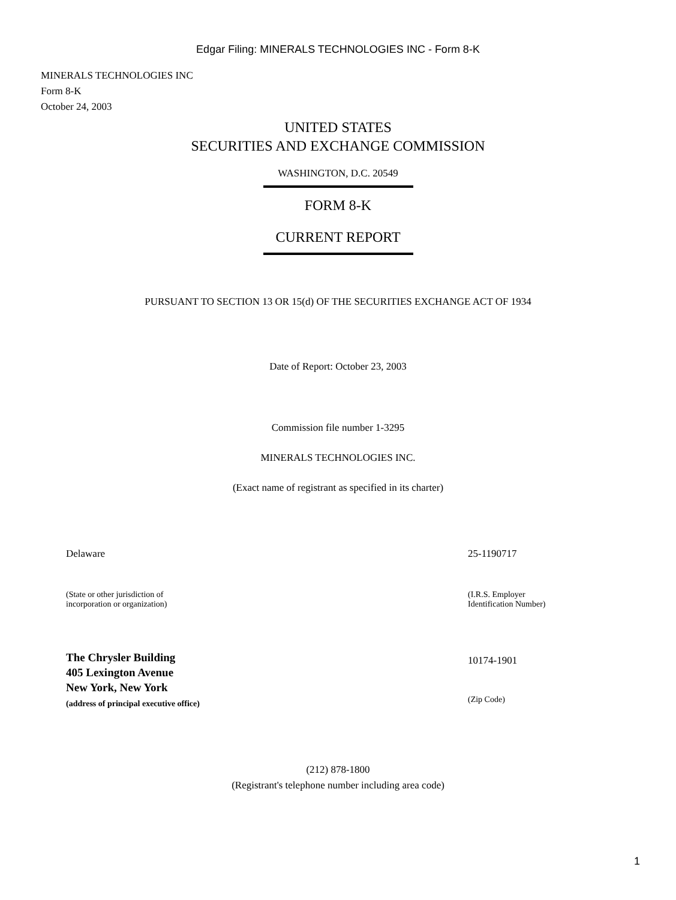Edgar Filing: MINERALS TECHNOLOGIES INC - Form 8-K
MINERALS TECHNOLOGIES INC
Form 8-K
October 24, 2003
UNITED STATES
SECURITIES AND EXCHANGE COMMISSION
WASHINGTON, D.C. 20549
FORM 8-K
CURRENT REPORT
PURSUANT TO SECTION 13 OR 15(d) OF THE SECURITIES EXCHANGE ACT OF 1934
Date of Report: October 23, 2003
Commission file number 1-3295
MINERALS TECHNOLOGIES INC.
(Exact name of registrant as specified in its charter)
| Delaware | 25-1190717 |
| (State or other jurisdiction of incorporation or organization) | (I.R.S. Employer Identification Number) |
| The Chrysler Building 405 Lexington Avenue New York, New York (address of principal executive office) | 10174-1901 (Zip Code) |
(212) 878-1800
(Registrant's telephone number including area code)
1